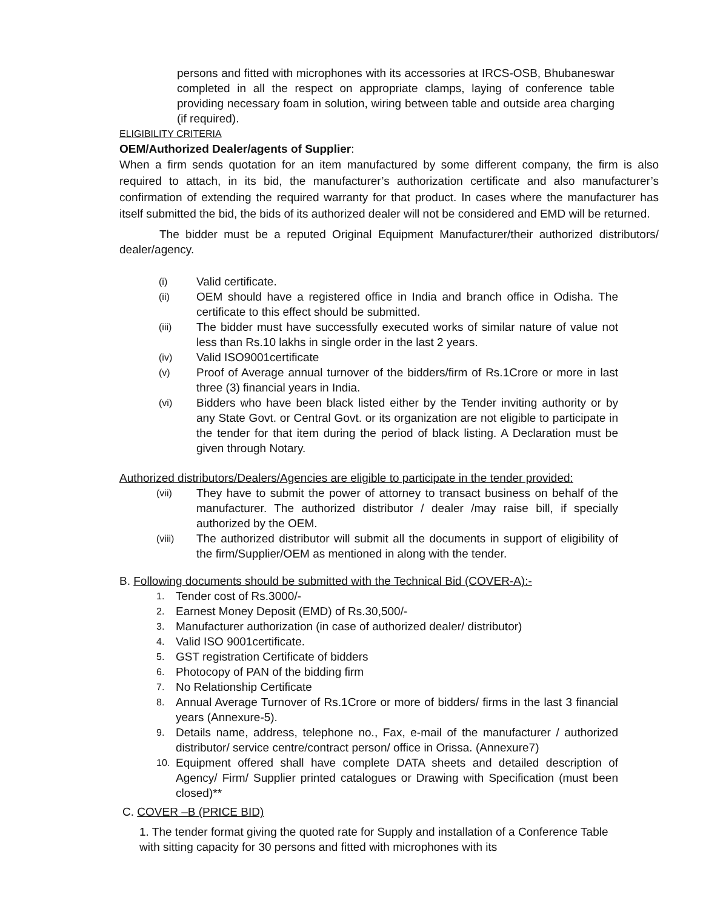persons and fitted with microphones with its accessories at IRCS-OSB, Bhubaneswar completed in all the respect on appropriate clamps, laying of conference table providing necessary foam in solution, wiring between table and outside area charging (if required).
ELIGIBILITY CRITERIA
OEM/Authorized Dealer/agents of Supplier:
When a firm sends quotation for an item manufactured by some different company, the firm is also required to attach, in its bid, the manufacturer’s authorization certificate and also manufacturer’s confirmation of extending the required warranty for that product. In cases where the manufacturer has itself submitted the bid, the bids of its authorized dealer will not be considered and EMD will be returned.
The bidder must be a reputed Original Equipment Manufacturer/their authorized distributors/ dealer/agency.
(i) Valid certificate.
(ii) OEM should have a registered office in India and branch office in Odisha. The certificate to this effect should be submitted.
(iii) The bidder must have successfully executed works of similar nature of value not less than Rs.10 lakhs in single order in the last 2 years.
(iv) Valid ISO9001certificate
(v) Proof of Average annual turnover of the bidders/firm of Rs.1Crore or more in last three (3) financial years in India.
(vi) Bidders who have been black listed either by the Tender inviting authority or by any State Govt. or Central Govt. or its organization are not eligible to participate in the tender for that item during the period of black listing. A Declaration must be given through Notary.
Authorized distributors/Dealers/Agencies are eligible to participate in the tender provided:
(vii) They have to submit the power of attorney to transact business on behalf of the manufacturer. The authorized distributor / dealer /may raise bill, if specially authorized by the OEM.
(viii) The authorized distributor will submit all the documents in support of eligibility of the firm/Supplier/OEM as mentioned in along with the tender.
B. Following documents should be submitted with the Technical Bid (COVER-A):-
1. Tender cost of Rs.3000/-
2. Earnest Money Deposit (EMD) of Rs.30,500/-
3. Manufacturer authorization (in case of authorized dealer/ distributor)
4. Valid ISO 9001certificate.
5. GST registration Certificate of bidders
6. Photocopy of PAN of the bidding firm
7. No Relationship Certificate
8. Annual Average Turnover of Rs.1Crore or more of bidders/ firms in the last 3 financial years (Annexure-5).
9. Details name, address, telephone no., Fax, e-mail of the manufacturer / authorized distributor/ service centre/contract person/ office in Orissa. (Annexure7)
10. Equipment offered shall have complete DATA sheets and detailed description of Agency/ Firm/ Supplier printed catalogues or Drawing with Specification (must been closed)**
C. COVER –B (PRICE BID)
1. The tender format giving the quoted rate for Supply and installation of a Conference Table with sitting capacity for 30 persons and fitted with microphones with its